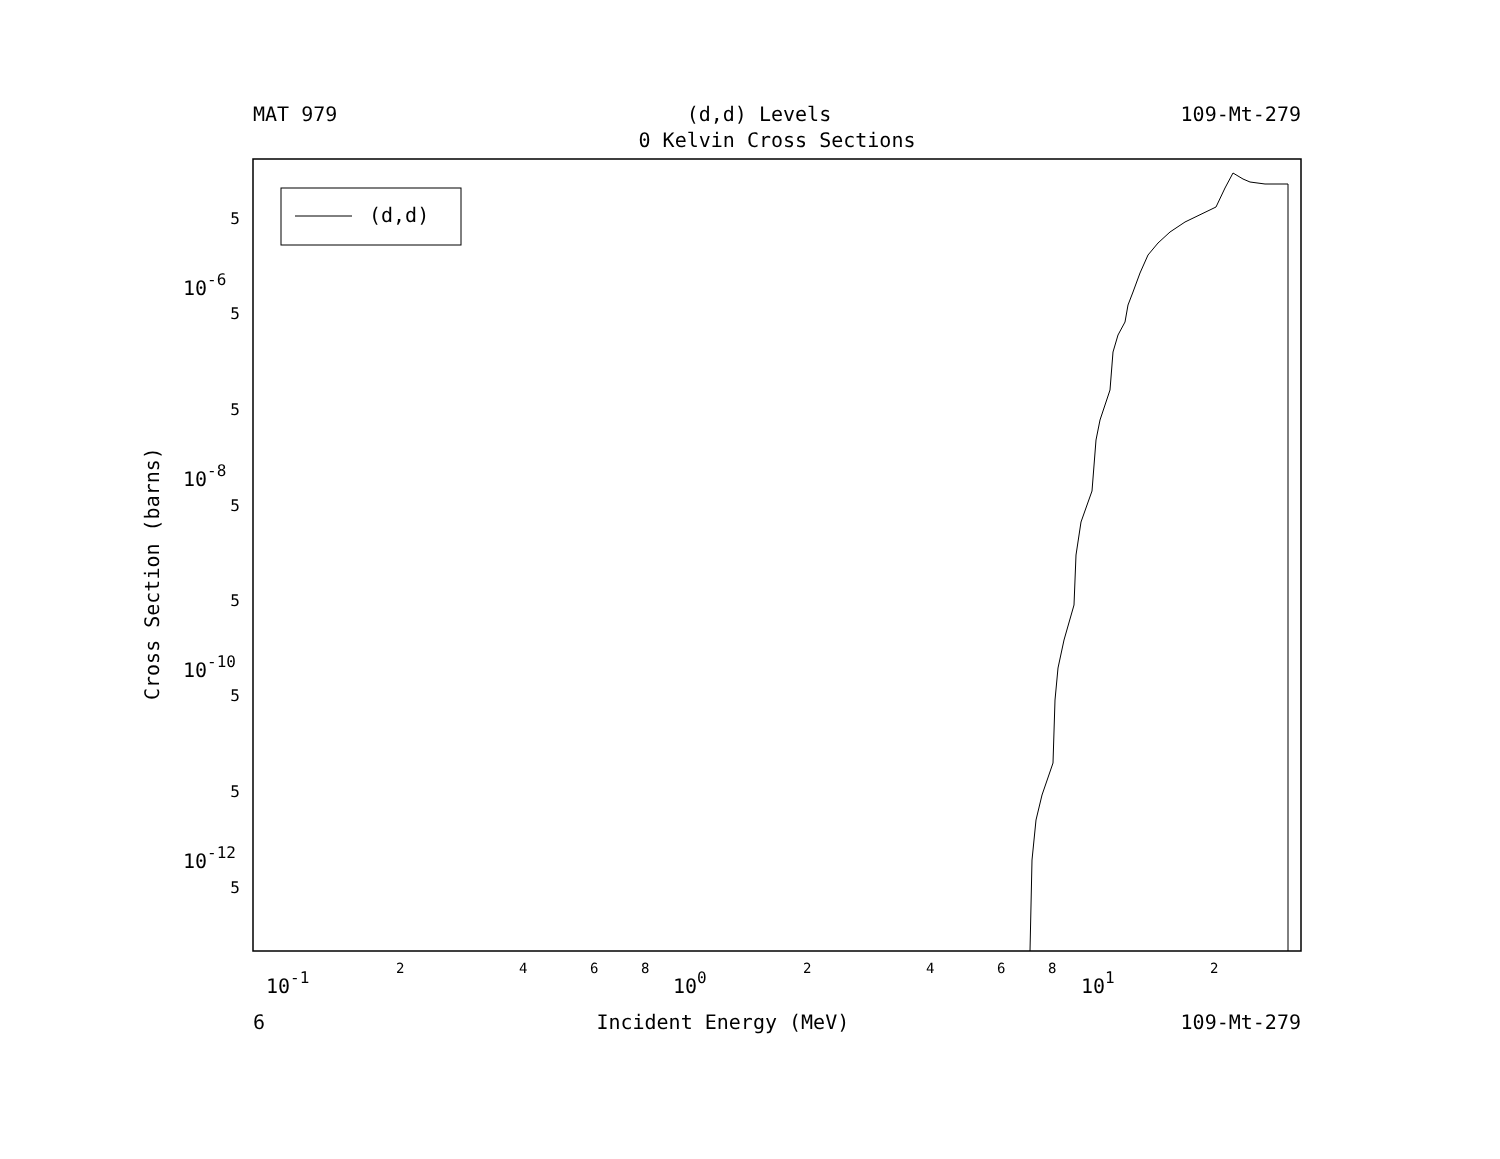MAT 979 (d,d) Levels 109-Mt-279
0 Kelvin Cross Sections
(d,d)
5
5
5
5
5
5
5
5
10-6
10-8
10-10
10-12
10-1
100
101
2
4
6
8
2
4
6
8
2
Cross Section (barns)
6 Incident Energy (MeV) 109-Mt-279